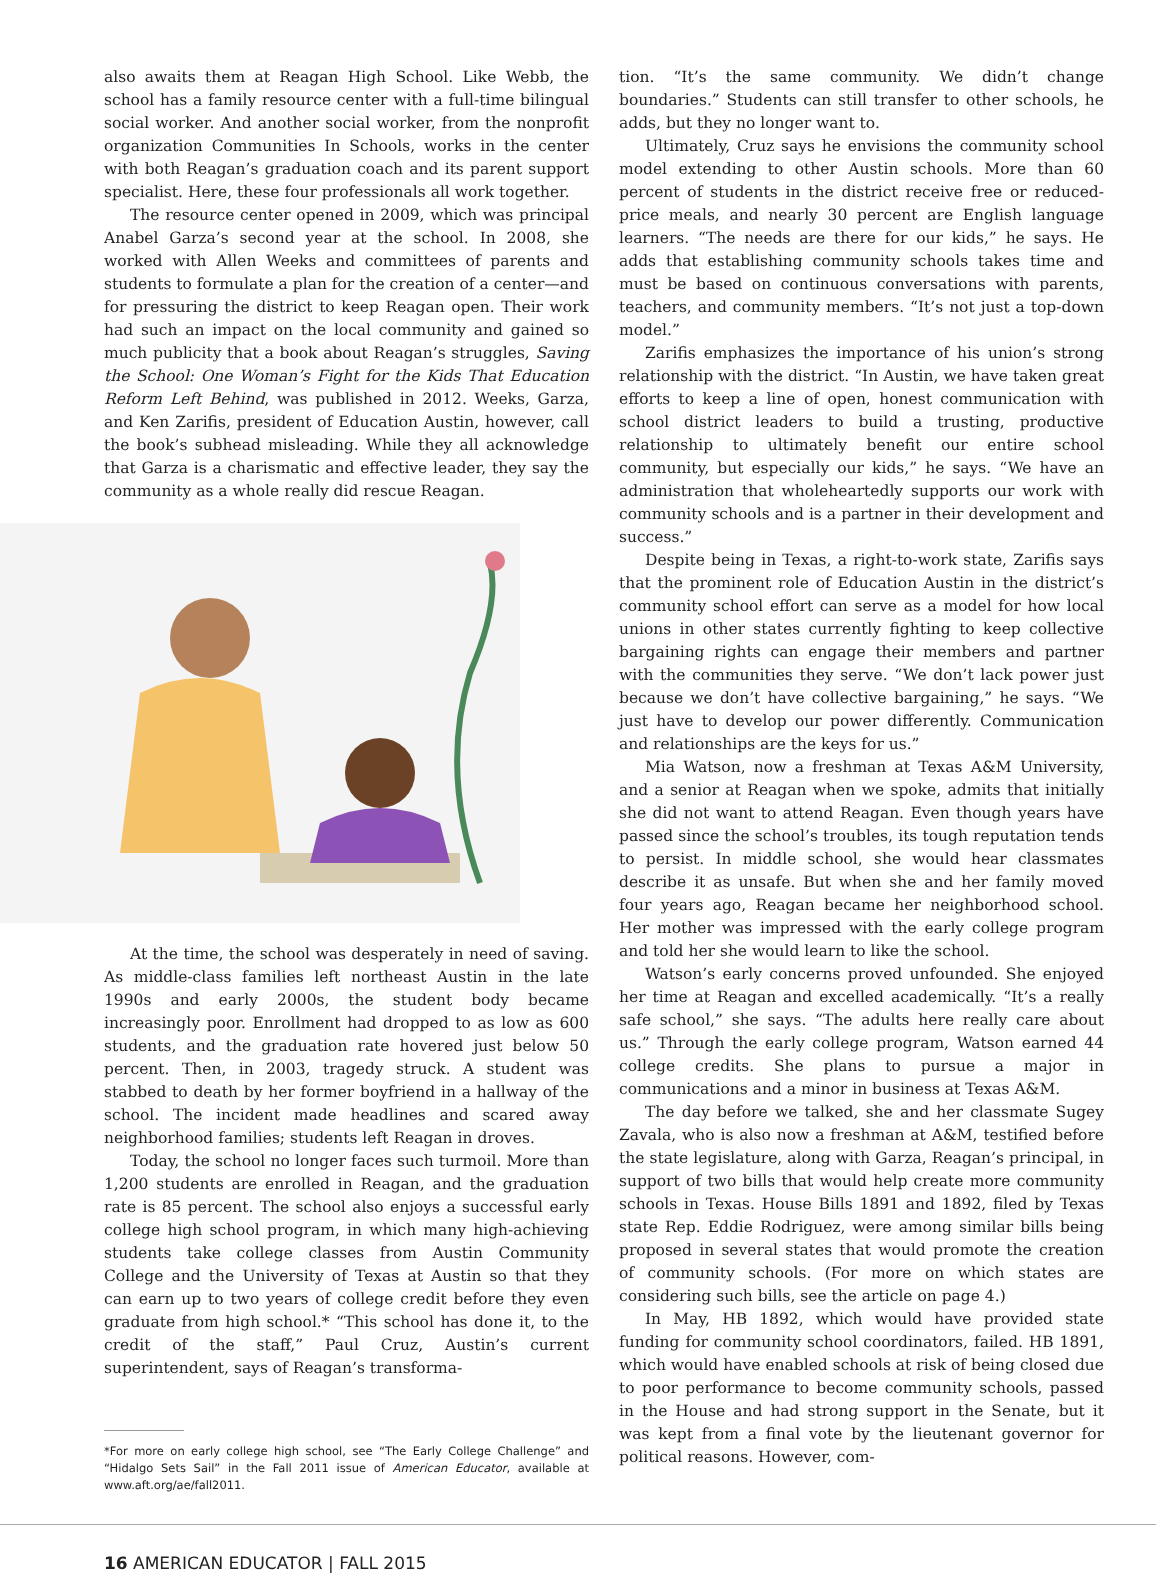also awaits them at Reagan High School. Like Webb, the school has a family resource center with a full-time bilingual social worker. And another social worker, from the nonprofit organization Communities In Schools, works in the center with both Reagan’s graduation coach and its parent support specialist. Here, these four professionals all work together.
The resource center opened in 2009, which was principal Anabel Garza’s second year at the school. In 2008, she worked with Allen Weeks and committees of parents and students to formulate a plan for the creation of a center—and for pressuring the district to keep Reagan open. Their work had such an impact on the local community and gained so much publicity that a book about Reagan’s struggles, Saving the School: One Woman’s Fight for the Kids That Education Reform Left Behind, was published in 2012. Weeks, Garza, and Ken Zarifis, president of Education Austin, however, call the book’s subhead misleading. While they all acknowledge that Garza is a charismatic and effective leader, they say the community as a whole really did rescue Reagan.
At the time, the school was desperately in need of saving. As middle-class families left northeast Austin in the late 1990s and early 2000s, the student body became increasingly poor. Enrollment had dropped to as low as 600 students, and the graduation rate hovered just below 50 percent. Then, in 2003, tragedy struck. A student was stabbed to death by her former boyfriend in a hallway of the school. The incident made headlines and scared away neighborhood families; students left Reagan in droves.
Today, the school no longer faces such turmoil. More than 1,200 students are enrolled in Reagan, and the graduation rate is 85 percent. The school also enjoys a successful early college high school program, in which many high-achieving students take college classes from Austin Community College and the University of Texas at Austin so that they can earn up to two years of college credit before they even graduate from high school.* “This school has done it, to the credit of the staff,” Paul Cruz, Austin’s current superintendent, says of Reagan’s transforma-
*For more on early college high school, see “The Early College Challenge” and “Hidalgo Sets Sail” in the Fall 2011 issue of American Educator, available at www.aft.org/ae/fall2011.
tion. “It’s the same community. We didn’t change boundaries.” Students can still transfer to other schools, he adds, but they no longer want to.
Ultimately, Cruz says he envisions the community school model extending to other Austin schools. More than 60 percent of students in the district receive free or reduced-price meals, and nearly 30 percent are English language learners. “The needs are there for our kids,” he says. He adds that establishing community schools takes time and must be based on continuous conversations with parents, teachers, and community members. “It’s not just a top-down model.”
Zarifis emphasizes the importance of his union’s strong relationship with the district. “In Austin, we have taken great efforts to keep a line of open, honest communication with school district leaders to build a trusting, productive relationship to ultimately benefit our entire school community, but especially our kids,” he says. “We have an administration that wholeheartedly supports our work with community schools and is a partner in their development and success.”
Despite being in Texas, a right-to-work state, Zarifis says that the prominent role of Education Austin in the district’s community school effort can serve as a model for how local unions in other states currently fighting to keep collective bargaining rights can engage their members and partner with the communities they serve. “We don’t lack power just because we don’t have collective bargaining,” he says. “We just have to develop our power differently. Communication and relationships are the keys for us.”
Mia Watson, now a freshman at Texas A&M University, and a senior at Reagan when we spoke, admits that initially she did not want to attend Reagan. Even though years have passed since the school’s troubles, its tough reputation tends to persist. In middle school, she would hear classmates describe it as unsafe. But when she and her family moved four years ago, Reagan became her neighborhood school. Her mother was impressed with the early college program and told her she would learn to like the school.
Watson’s early concerns proved unfounded. She enjoyed her time at Reagan and excelled academically. “It’s a really safe school,” she says. “The adults here really care about us.” Through the early college program, Watson earned 44 college credits. She plans to pursue a major in communications and a minor in business at Texas A&M.
The day before we talked, she and her classmate Sugey Zavala, who is also now a freshman at A&M, testified before the state legislature, along with Garza, Reagan’s principal, in support of two bills that would help create more community schools in Texas. House Bills 1891 and 1892, filed by Texas state Rep. Eddie Rodriguez, were among similar bills being proposed in several states that would promote the creation of community schools. (For more on which states are considering such bills, see the article on page 4.)
In May, HB 1892, which would have provided state funding for community school coordinators, failed. HB 1891, which would have enabled schools at risk of being closed due to poor performance to become community schools, passed in the House and had strong support in the Senate, but it was kept from a final vote by the lieutenant governor for political reasons. However, com-
16 AMERICAN EDUCATOR | FALL 2015